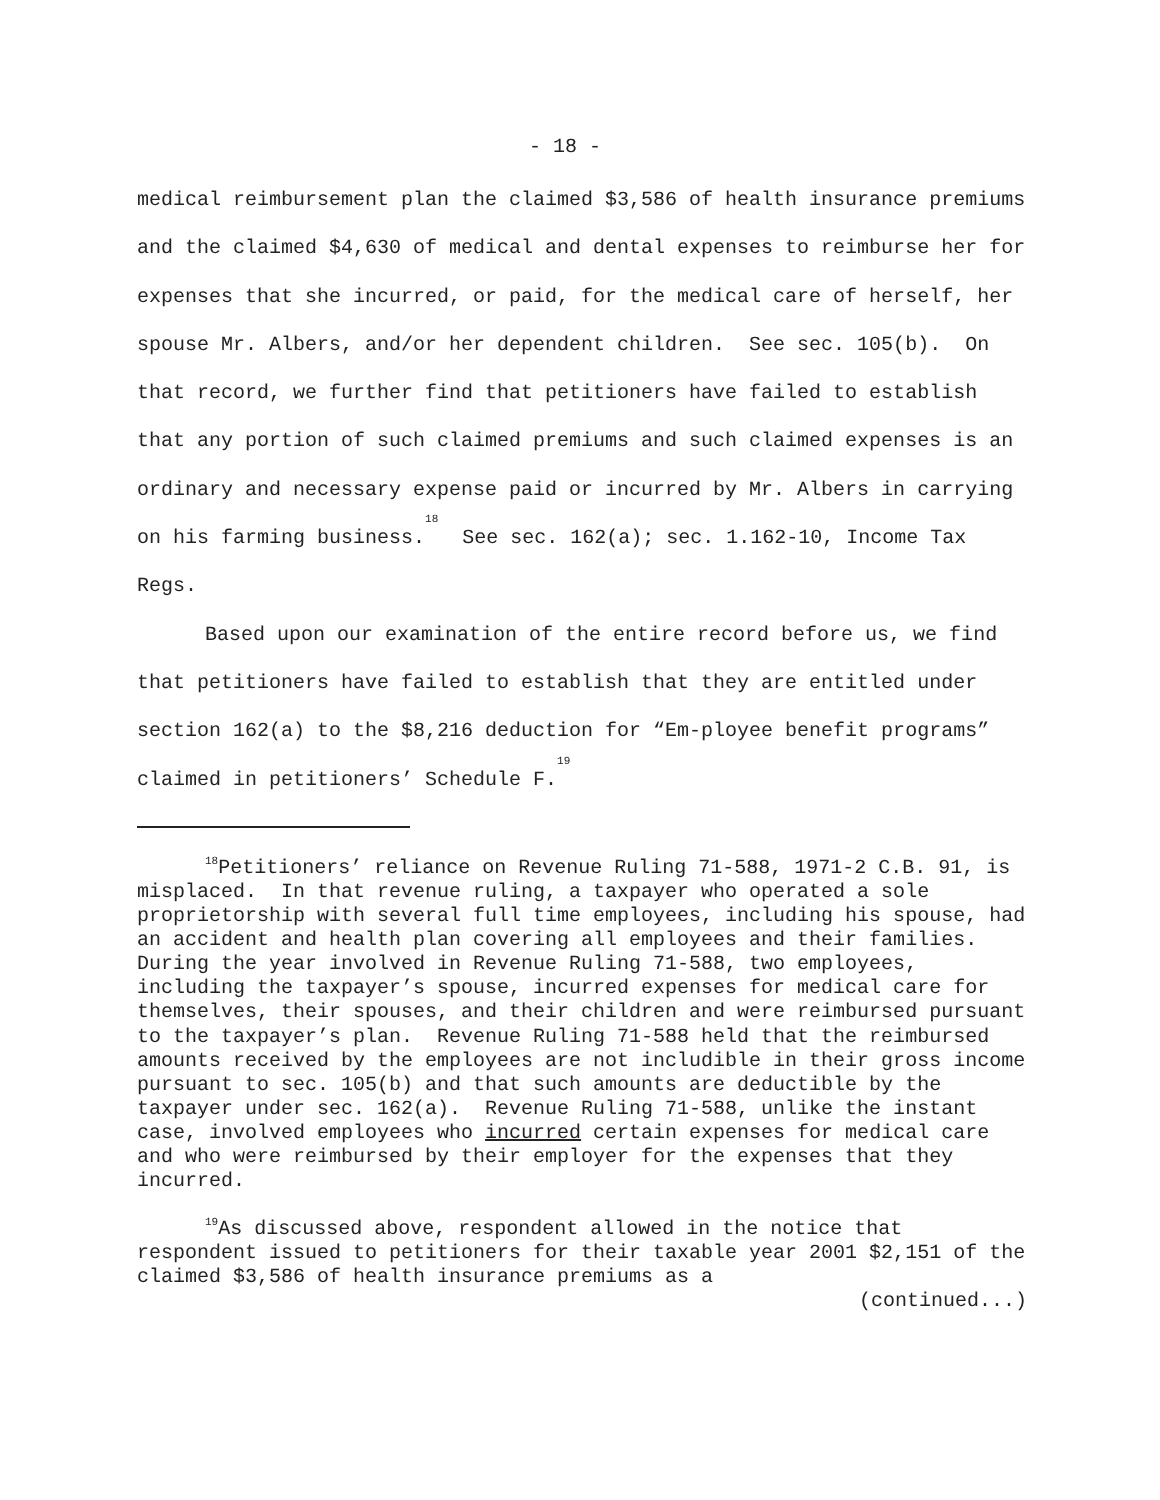- 18 -
medical reimbursement plan the claimed $3,586 of health insurance premiums and the claimed $4,630 of medical and dental expenses to reimburse her for expenses that she incurred, or paid, for the medical care of herself, her spouse Mr. Albers, and/or her dependent children. See sec. 105(b). On that record, we further find that petitioners have failed to establish that any portion of such claimed premiums and such claimed expenses is an ordinary and necessary expense paid or incurred by Mr. Albers in carrying on his farming business.<sup>18</sup> See sec. 162(a); sec. 1.162-10, Income Tax Regs.
Based upon our examination of the entire record before us, we find that petitioners have failed to establish that they are entitled under section 162(a) to the $8,216 deduction for “Em-ployee benefit programs” claimed in petitioners’ Schedule F.<sup>19</sup>
<sup>18</sup> Petitioners’ reliance on Revenue Ruling 71-588, 1971-2 C.B. 91, is misplaced. In that revenue ruling, a taxpayer who operated a sole proprietorship with several full time employees, including his spouse, had an accident and health plan covering all employees and their families. During the year involved in Revenue Ruling 71-588, two employees, including the taxpayer’s spouse, incurred expenses for medical care for themselves, their spouses, and their children and were reimbursed pursuant to the taxpayer’s plan. Revenue Ruling 71-588 held that the reimbursed amounts received by the employees are not includible in their gross income pursuant to sec. 105(b) and that such amounts are deductible by the taxpayer under sec. 162(a). Revenue Ruling 71-588, unlike the instant case, involved employees who incurred certain expenses for medical care and who were reimbursed by their employer for the expenses that they incurred.
<sup>19</sup> As discussed above, respondent allowed in the notice that respondent issued to petitioners for their taxable year 2001 $2,151 of the claimed $3,586 of health insurance premiums as a
(continued...)